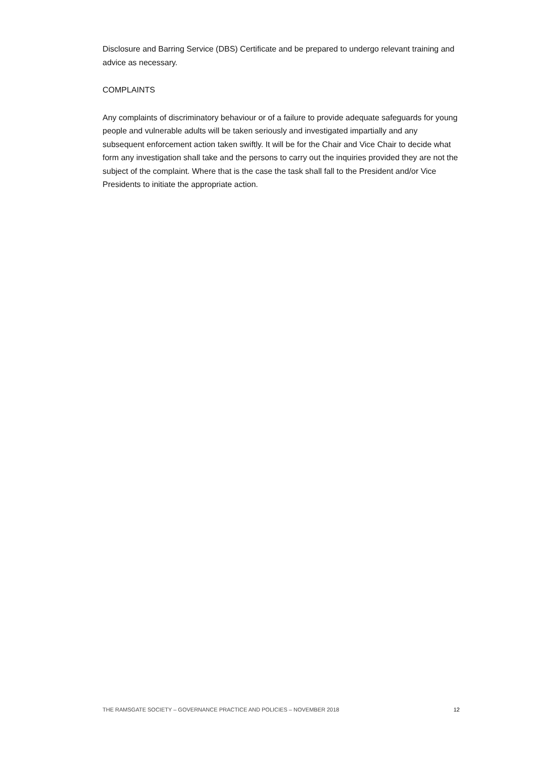Disclosure and Barring Service (DBS) Certificate and be prepared to undergo relevant training and advice as necessary.
COMPLAINTS
Any complaints of discriminatory behaviour or of a failure to provide adequate safeguards for young people and vulnerable adults will be taken seriously and investigated impartially and any subsequent enforcement action taken swiftly. It will be for the Chair and Vice Chair to decide what form any investigation shall take and the persons to carry out the inquiries provided they are not the subject of the complaint. Where that is the case the task shall fall to the President and/or Vice Presidents to initiate the appropriate action.
THE RAMSGATE SOCIETY – GOVERNANCE PRACTICE AND POLICIES – NOVEMBER 2018 12